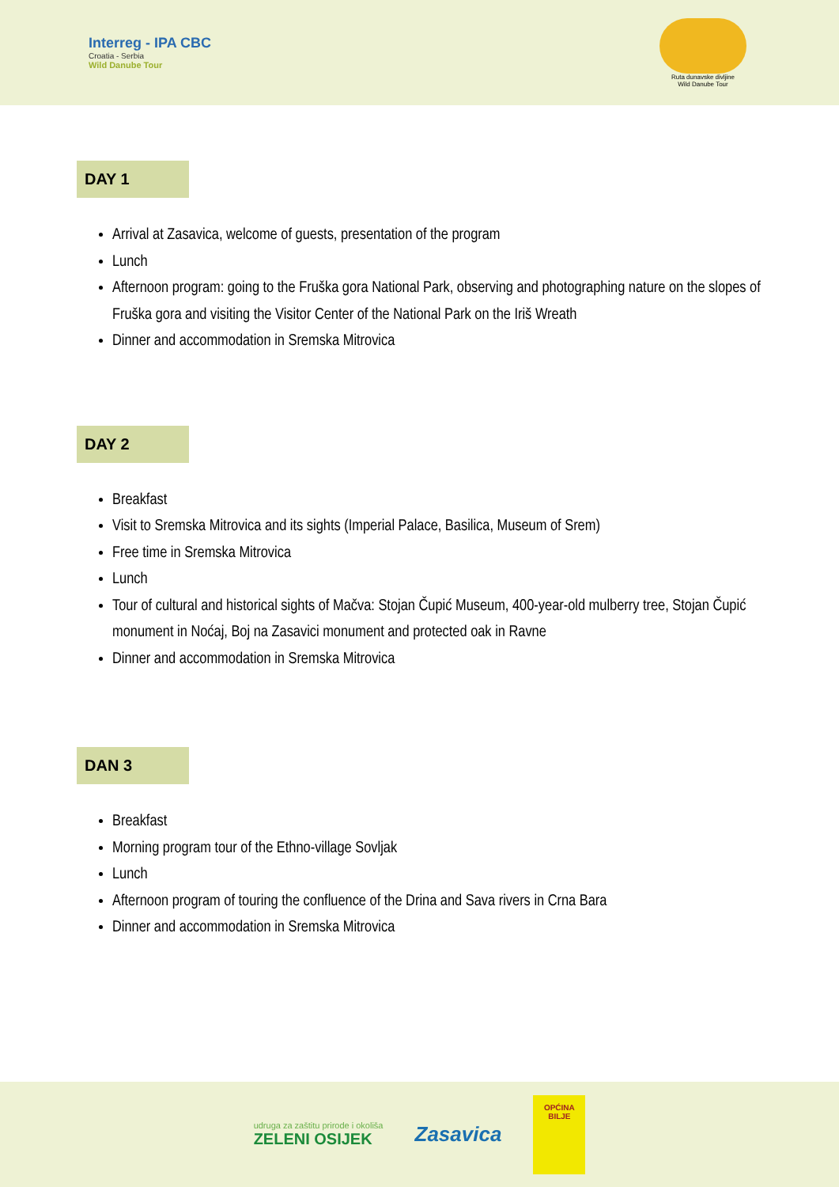Interreg - IPA CBC
Croatia - Serbia
Wild Danube Tour
Ruta dunavske divljine
Wild Danube Tour
DAY 1
Arrival at Zasavica, welcome of guests, presentation of the program
Lunch
Afternoon program: going to the Fruška gora National Park, observing and photographing nature on the slopes of Fruška gora and visiting the Visitor Center of the National Park on the Iriš Wreath
Dinner and accommodation in Sremska Mitrovica
DAY 2
Breakfast
Visit to Sremska Mitrovica and its sights (Imperial Palace, Basilica, Museum of Srem)
Free time in Sremska Mitrovica
Lunch
Tour of cultural and historical sights of Mačva: Stojan Čupić Museum, 400-year-old mulberry tree, Stojan Čupić monument in Noćaj, Boj na Zasavici monument and protected oak in Ravne
Dinner and accommodation in Sremska Mitrovica
DAN 3
Breakfast
Morning program tour of the Ethno-village Sovljak
Lunch
Afternoon program of touring the confluence of the Drina and Sava rivers in Crna Bara
Dinner and accommodation in Sremska Mitrovica
udruga za zaštitu prirode i okoliša
ZELENI OSIJEK
Zasavica
OPĆINA
BILJE